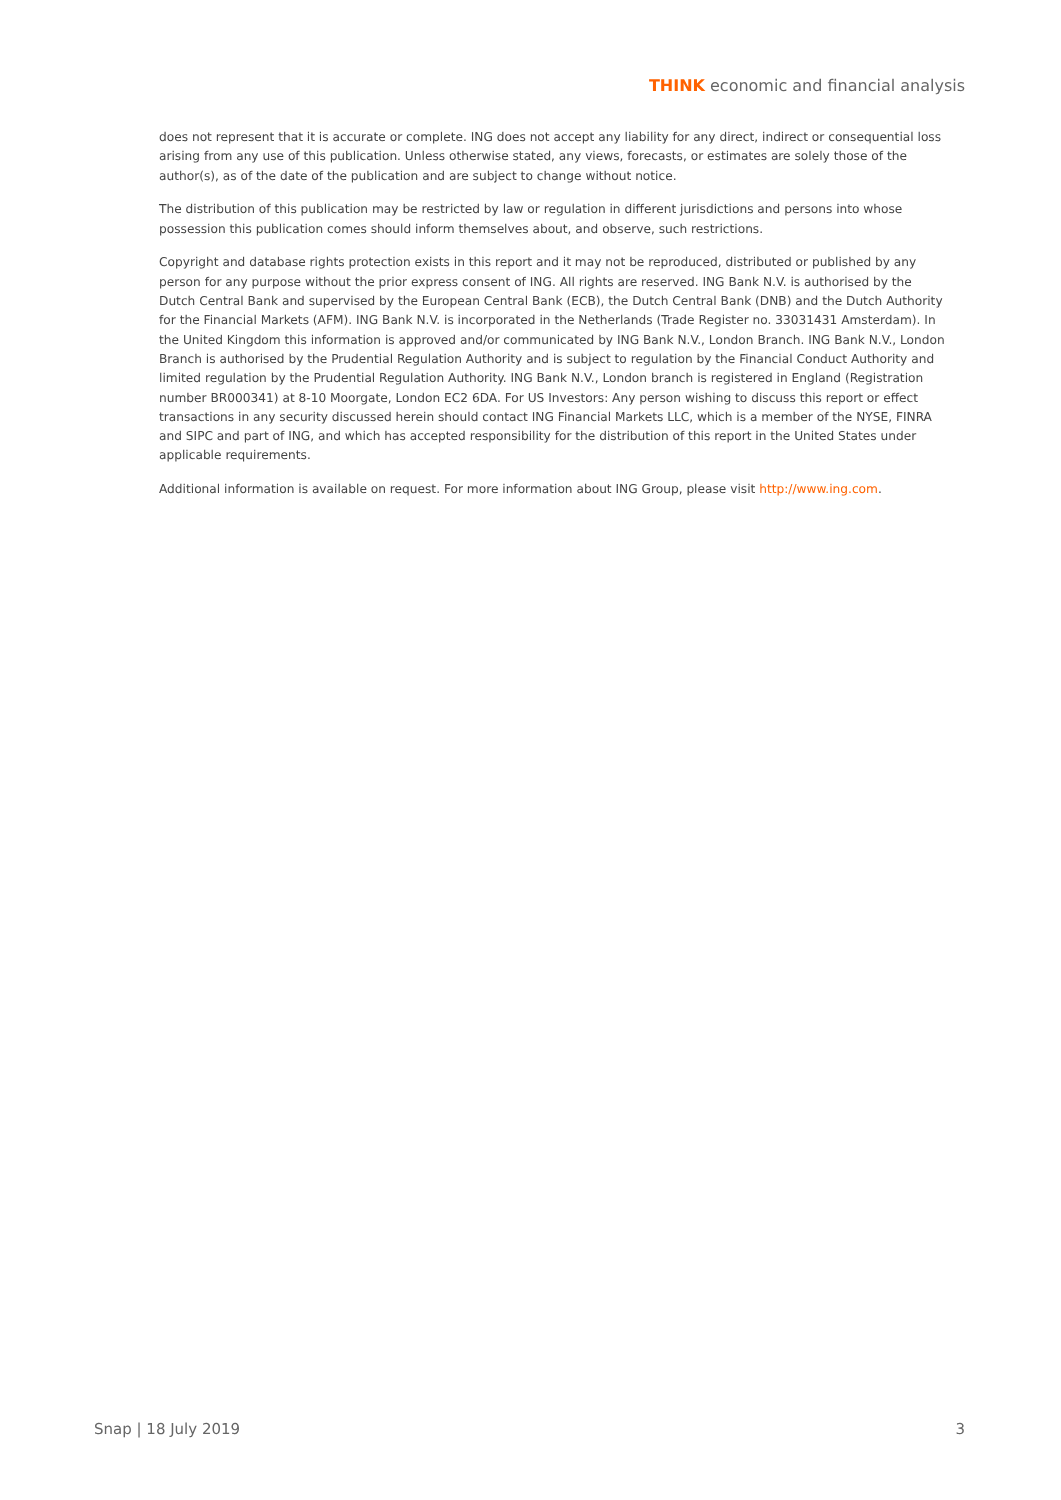THINK economic and financial analysis
does not represent that it is accurate or complete. ING does not accept any liability for any direct, indirect or consequential loss arising from any use of this publication. Unless otherwise stated, any views, forecasts, or estimates are solely those of the author(s), as of the date of the publication and are subject to change without notice.
The distribution of this publication may be restricted by law or regulation in different jurisdictions and persons into whose possession this publication comes should inform themselves about, and observe, such restrictions.
Copyright and database rights protection exists in this report and it may not be reproduced, distributed or published by any person for any purpose without the prior express consent of ING. All rights are reserved. ING Bank N.V. is authorised by the Dutch Central Bank and supervised by the European Central Bank (ECB), the Dutch Central Bank (DNB) and the Dutch Authority for the Financial Markets (AFM). ING Bank N.V. is incorporated in the Netherlands (Trade Register no. 33031431 Amsterdam). In the United Kingdom this information is approved and/or communicated by ING Bank N.V., London Branch. ING Bank N.V., London Branch is authorised by the Prudential Regulation Authority and is subject to regulation by the Financial Conduct Authority and limited regulation by the Prudential Regulation Authority. ING Bank N.V., London branch is registered in England (Registration number BR000341) at 8-10 Moorgate, London EC2 6DA. For US Investors: Any person wishing to discuss this report or effect transactions in any security discussed herein should contact ING Financial Markets LLC, which is a member of the NYSE, FINRA and SIPC and part of ING, and which has accepted responsibility for the distribution of this report in the United States under applicable requirements.
Additional information is available on request. For more information about ING Group, please visit http://www.ing.com.
Snap | 18 July 2019 3